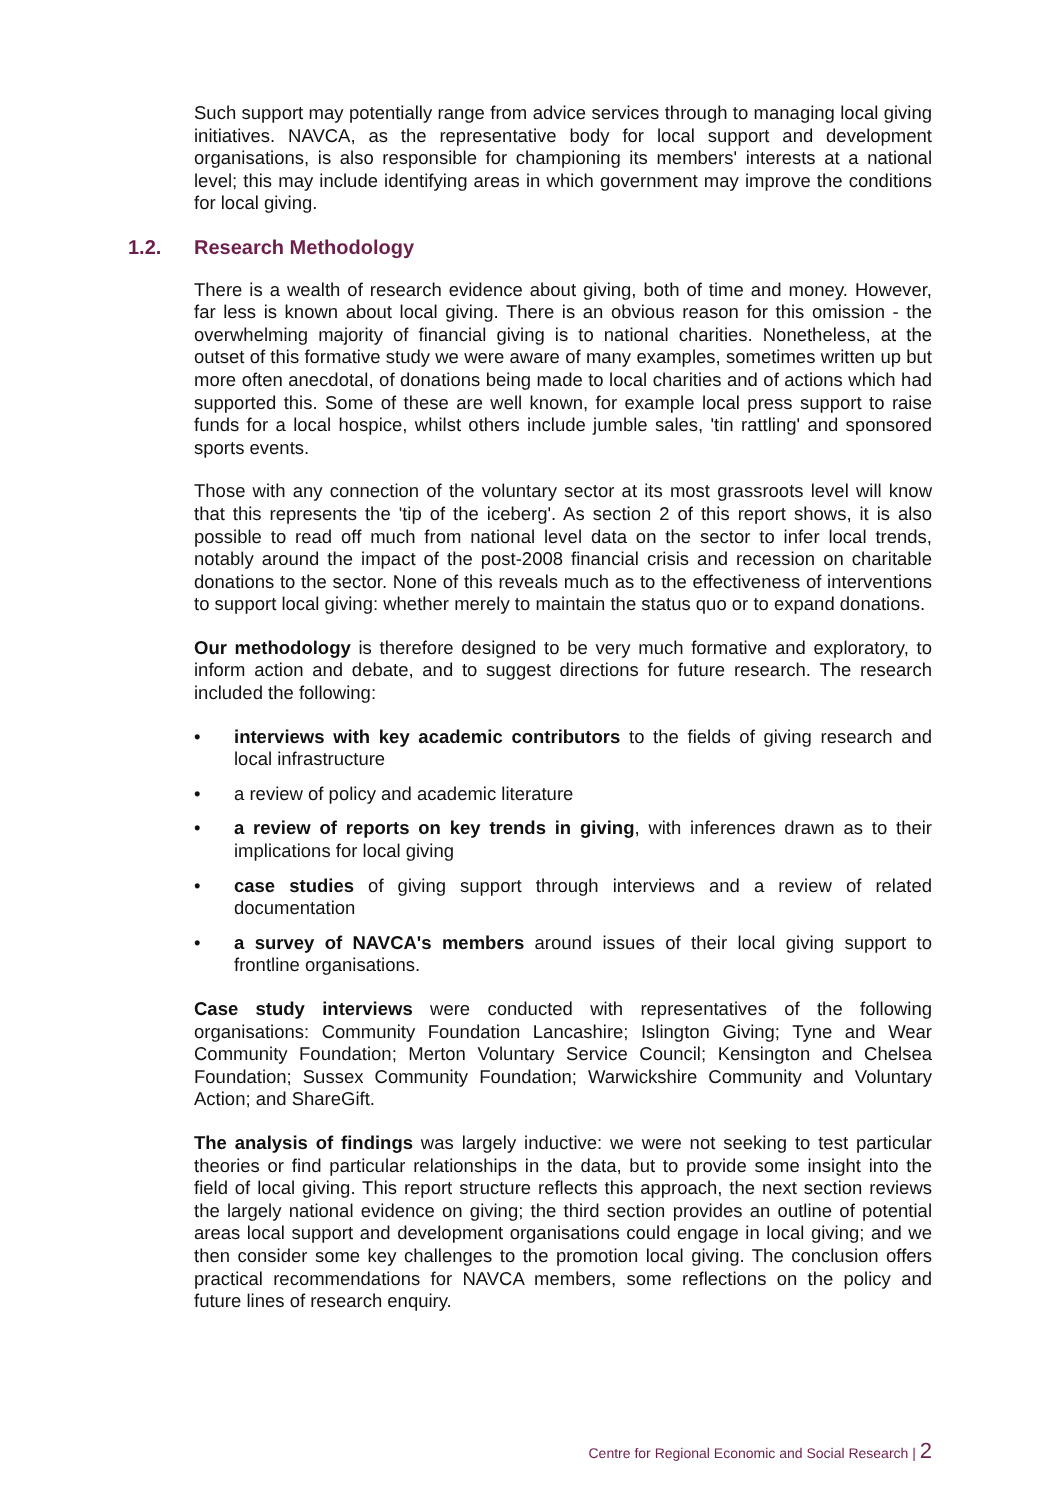Such support may potentially range from advice services through to managing local giving initiatives. NAVCA, as the representative body for local support and development organisations, is also responsible for championing its members' interests at a national level; this may include identifying areas in which government may improve the conditions for local giving.
1.2. Research Methodology
There is a wealth of research evidence about giving, both of time and money. However, far less is known about local giving. There is an obvious reason for this omission - the overwhelming majority of financial giving is to national charities. Nonetheless, at the outset of this formative study we were aware of many examples, sometimes written up but more often anecdotal, of donations being made to local charities and of actions which had supported this. Some of these are well known, for example local press support to raise funds for a local hospice, whilst others include jumble sales, 'tin rattling' and sponsored sports events.
Those with any connection of the voluntary sector at its most grassroots level will know that this represents the 'tip of the iceberg'. As section 2 of this report shows, it is also possible to read off much from national level data on the sector to infer local trends, notably around the impact of the post-2008 financial crisis and recession on charitable donations to the sector. None of this reveals much as to the effectiveness of interventions to support local giving: whether merely to maintain the status quo or to expand donations.
Our methodology is therefore designed to be very much formative and exploratory, to inform action and debate, and to suggest directions for future research. The research included the following:
• interviews with key academic contributors to the fields of giving research and local infrastructure
• a review of policy and academic literature
• a review of reports on key trends in giving, with inferences drawn as to their implications for local giving
• case studies of giving support through interviews and a review of related documentation
• a survey of NAVCA's members around issues of their local giving support to frontline organisations.
Case study interviews were conducted with representatives of the following organisations: Community Foundation Lancashire; Islington Giving; Tyne and Wear Community Foundation; Merton Voluntary Service Council; Kensington and Chelsea Foundation; Sussex Community Foundation; Warwickshire Community and Voluntary Action; and ShareGift.
The analysis of findings was largely inductive: we were not seeking to test particular theories or find particular relationships in the data, but to provide some insight into the field of local giving. This report structure reflects this approach, the next section reviews the largely national evidence on giving; the third section provides an outline of potential areas local support and development organisations could engage in local giving; and we then consider some key challenges to the promotion local giving. The conclusion offers practical recommendations for NAVCA members, some reflections on the policy and future lines of research enquiry.
Centre for Regional Economic and Social Research | 2